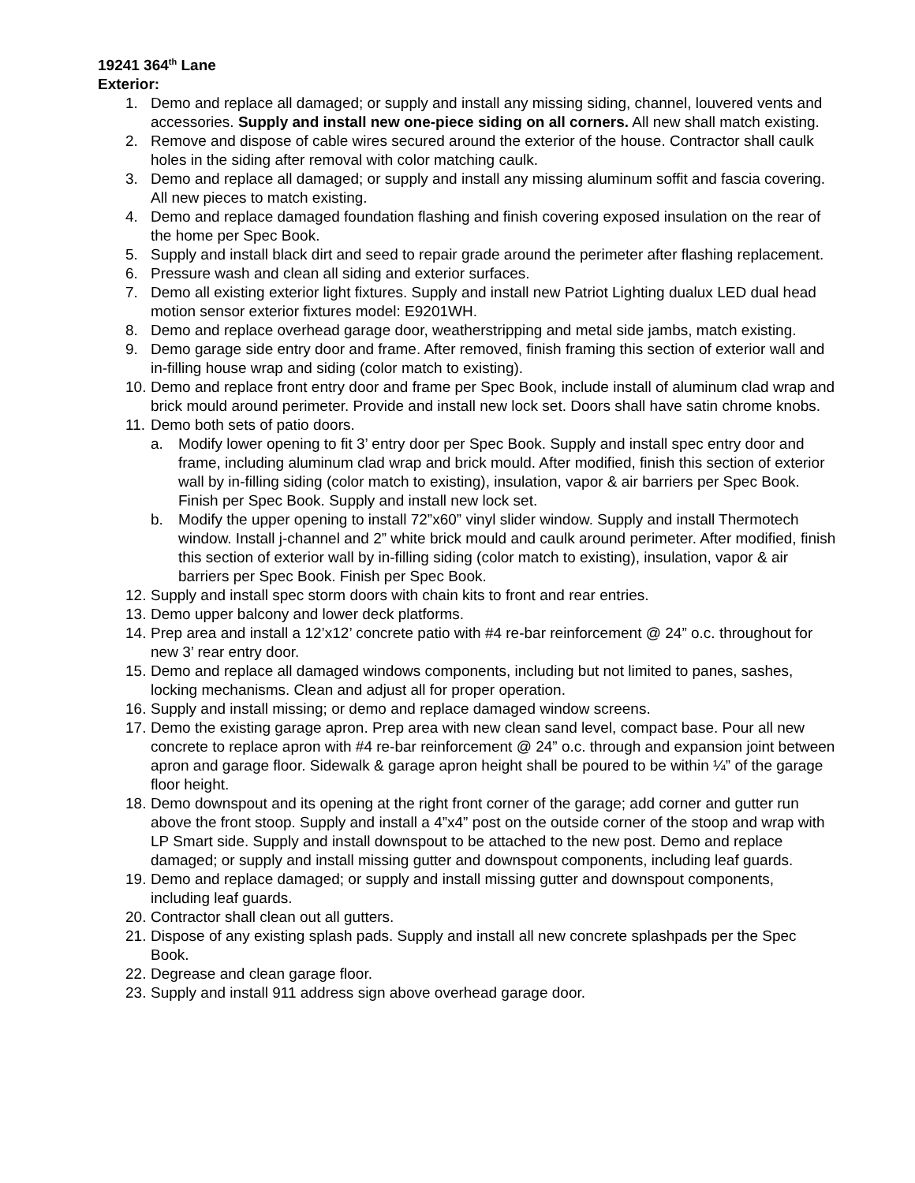19241 364<sup>th</sup> Lane
Exterior:
1. Demo and replace all damaged; or supply and install any missing siding, channel, louvered vents and accessories. Supply and install new one-piece siding on all corners. All new shall match existing.
2. Remove and dispose of cable wires secured around the exterior of the house. Contractor shall caulk holes in the siding after removal with color matching caulk.
3. Demo and replace all damaged; or supply and install any missing aluminum soffit and fascia covering. All new pieces to match existing.
4. Demo and replace damaged foundation flashing and finish covering exposed insulation on the rear of the home per Spec Book.
5. Supply and install black dirt and seed to repair grade around the perimeter after flashing replacement.
6. Pressure wash and clean all siding and exterior surfaces.
7. Demo all existing exterior light fixtures. Supply and install new Patriot Lighting dualux LED dual head motion sensor exterior fixtures model: E9201WH.
8. Demo and replace overhead garage door, weatherstripping and metal side jambs, match existing.
9. Demo garage side entry door and frame. After removed, finish framing this section of exterior wall and in-filling house wrap and siding (color match to existing).
10. Demo and replace front entry door and frame per Spec Book, include install of aluminum clad wrap and brick mould around perimeter. Provide and install new lock set. Doors shall have satin chrome knobs.
11. Demo both sets of patio doors.
a. Modify lower opening to fit 3’ entry door per Spec Book. Supply and install spec entry door and frame, including aluminum clad wrap and brick mould. After modified, finish this section of exterior wall by in-filling siding (color match to existing), insulation, vapor & air barriers per Spec Book. Finish per Spec Book. Supply and install new lock set.
b. Modify the upper opening to install 72”x60” vinyl slider window. Supply and install Thermotech window. Install j-channel and 2” white brick mould and caulk around perimeter. After modified, finish this section of exterior wall by in-filling siding (color match to existing), insulation, vapor & air barriers per Spec Book. Finish per Spec Book.
12. Supply and install spec storm doors with chain kits to front and rear entries.
13. Demo upper balcony and lower deck platforms.
14. Prep area and install a 12’x12’ concrete patio with #4 re-bar reinforcement @ 24” o.c. throughout for new 3’ rear entry door.
15. Demo and replace all damaged windows components, including but not limited to panes, sashes, locking mechanisms. Clean and adjust all for proper operation.
16. Supply and install missing; or demo and replace damaged window screens.
17. Demo the existing garage apron. Prep area with new clean sand level, compact base. Pour all new concrete to replace apron with #4 re-bar reinforcement @ 24” o.c. through and expansion joint between apron and garage floor. Sidewalk & garage apron height shall be poured to be within ¼” of the garage floor height.
18. Demo downspout and its opening at the right front corner of the garage; add corner and gutter run above the front stoop. Supply and install a 4”x4” post on the outside corner of the stoop and wrap with LP Smart side. Supply and install downspout to be attached to the new post. Demo and replace damaged; or supply and install missing gutter and downspout components, including leaf guards.
19. Demo and replace damaged; or supply and install missing gutter and downspout components, including leaf guards.
20. Contractor shall clean out all gutters.
21. Dispose of any existing splash pads. Supply and install all new concrete splashpads per the Spec Book.
22. Degrease and clean garage floor.
23. Supply and install 911 address sign above overhead garage door.